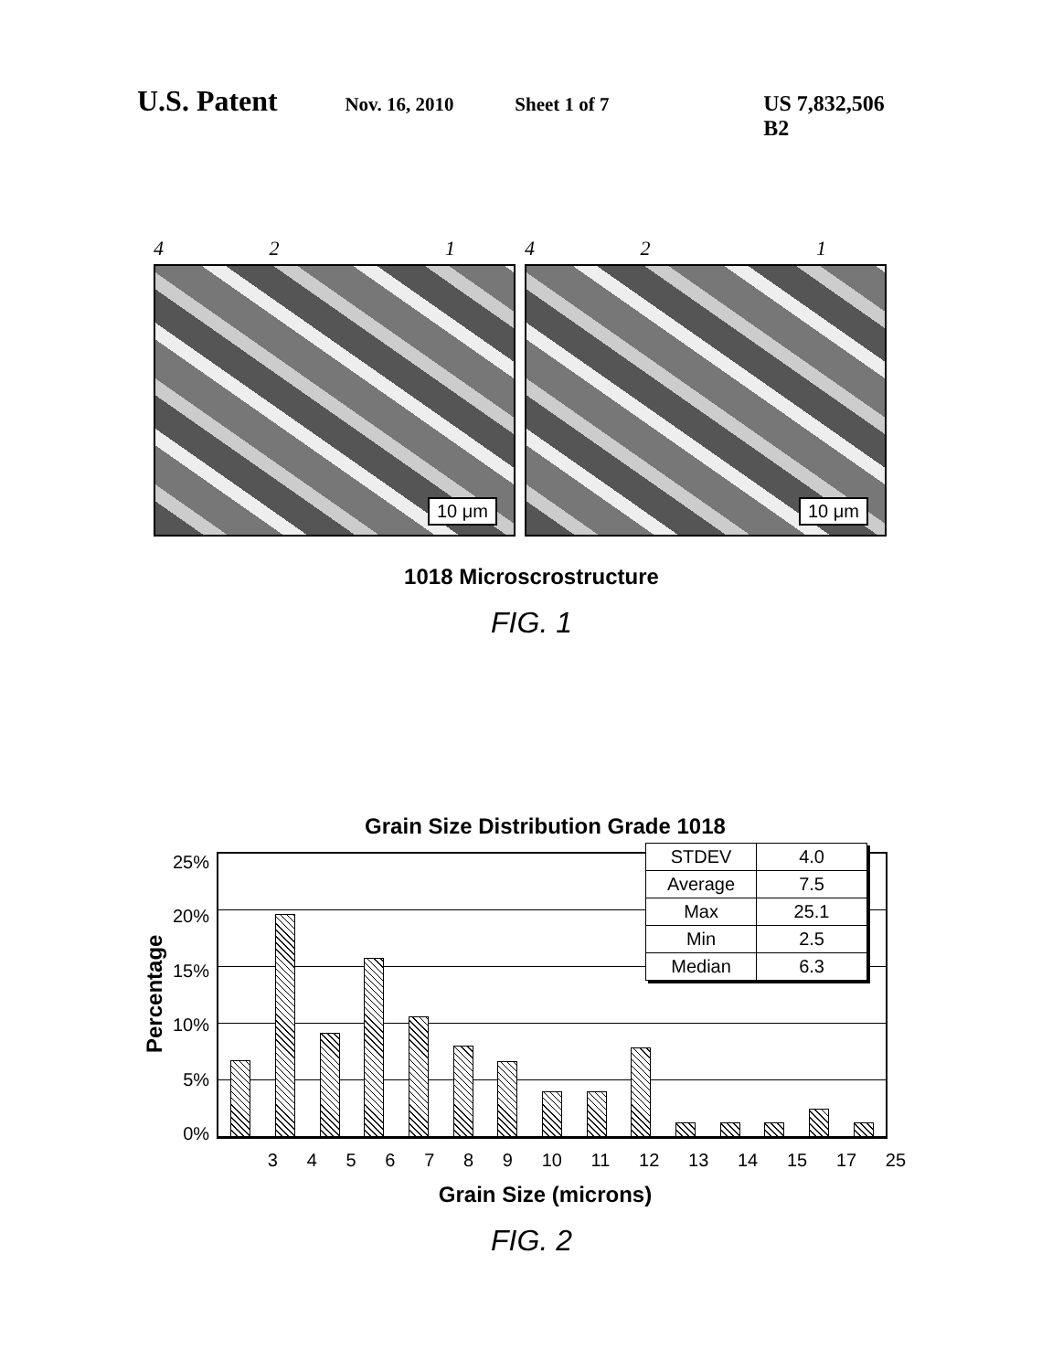U.S. Patent Nov. 16, 2010 Sheet 1 of 7 US 7,832,506 B2
4 2 1
10 μm
4 2 1
10 μm
1018 Microscrostructure
FIG. 1
Grain Size Distribution Grade 1018
Percentage
25%
20%
15%
10%
5%
0%
| STDEV | 4.0 |
| Average | 7.5 |
| Max | 25.1 |
| Min | 2.5 |
| Median | 6.3 |
3 4 5 6 7 8 9 10 11 12 13 14 15 17 25
Grain Size (microns)
FIG. 2